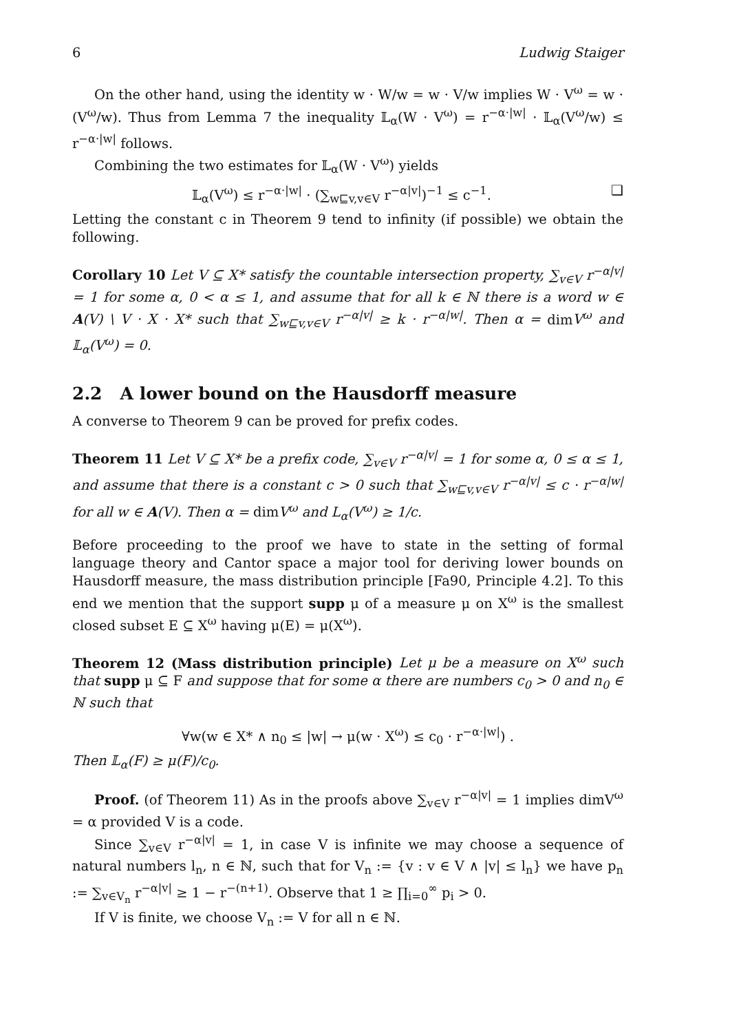6 Ludwig Staiger
On the other hand, using the identity w · W/w = w · V/w implies W · V<sup>ω</sup> = w · (V<sup>ω</sup>/w). Thus from Lemma 7 the inequality 𝕃<sub>α</sub>(W · V<sup>ω</sup>) = r<sup>−α·|w|</sup> · 𝕃<sub>α</sub>(V<sup>ω</sup>/w) ≤ r<sup>−α·|w|</sup> follows.
Combining the two estimates for 𝕃<sub>α</sub>(W · V<sup>ω</sup>) yields
𝕃<sub>α</sub>(V<sup>ω</sup>) ≤ r<sup>−α·|w|</sup> · (∑<sub>w⊑v,v∈V</sub> r<sup>−α|v|</sup>)<sup>−1</sup> ≤ c<sup>−1</sup>. ❑
Letting the constant c in Theorem 9 tend to infinity (if possible) we obtain the following.
Corollary 10 Let V ⊆ X* satisfy the countable intersection property, ∑<sub>v∈V</sub> r<sup>−α|v|</sup> = 1 for some α, 0 < α ≤ 1, and assume that for all k ∈ ℕ there is a word w ∈ A(V) \ V · X · X* such that ∑<sub>w⊑v,v∈V</sub> r<sup>−α|v|</sup> ≥ k · r<sup>−α|w|</sup>. Then α = dimV<sup>ω</sup> and 𝕃<sub>α</sub>(V<sup>ω</sup>) = 0.
2.2 A lower bound on the Hausdorff measure
A converse to Theorem 9 can be proved for prefix codes.
Theorem 11 Let V ⊆ X* be a prefix code, ∑<sub>v∈V</sub> r<sup>−α|v|</sup> = 1 for some α, 0 ≤ α ≤ 1, and assume that there is a constant c > 0 such that ∑<sub>w⊑v,v∈V</sub> r<sup>−α|v|</sup> ≤ c · r<sup>−α|w|</sup> for all w ∈ A(V). Then α = dimV<sup>ω</sup> and L<sub>α</sub>(V<sup>ω</sup>) ≥ 1/c.
Before proceeding to the proof we have to state in the setting of formal language theory and Cantor space a major tool for deriving lower bounds on Hausdorff measure, the mass distribution principle [Fa90, Principle 4.2]. To this end we mention that the support supp μ of a measure μ on X<sup>ω</sup> is the smallest closed subset E ⊆ X<sup>ω</sup> having μ(E) = μ(X<sup>ω</sup>).
Theorem 12 (Mass distribution principle) Let μ be a measure on X<sup>ω</sup> such that supp μ ⊆ F and suppose that for some α there are numbers c<sub>0</sub> > 0 and n<sub>0</sub> ∈ ℕ such that
∀w(w ∈ X* ∧ n<sub>0</sub> ≤ |w| → μ(w · X<sup>ω</sup>) ≤ c<sub>0</sub> · r<sup>−α·|w|</sup>) .
Then 𝕃<sub>α</sub>(F) ≥ μ(F)/c<sub>0</sub>.
Proof. (of Theorem 11) As in the proofs above ∑<sub>v∈V</sub> r<sup>−α|v|</sup> = 1 implies dimV<sup>ω</sup> = α provided V is a code.
Since ∑<sub>v∈V</sub> r<sup>−α|v|</sup> = 1, in case V is infinite we may choose a sequence of natural numbers l<sub>n</sub>, n ∈ ℕ, such that for V<sub>n</sub> := {v : v ∈ V ∧ |v| ≤ l<sub>n</sub>} we have p<sub>n</sub> := ∑<sub>v∈V<sub>n</sub></sub> r<sup>−α|v|</sup> ≥ 1 − r<sup>−(n+1)</sup>. Observe that 1 ≥ ∏<sub>i=0</sub><sup>∞</sup> p<sub>i</sub> > 0.
If V is finite, we choose V<sub>n</sub> := V for all n ∈ ℕ.